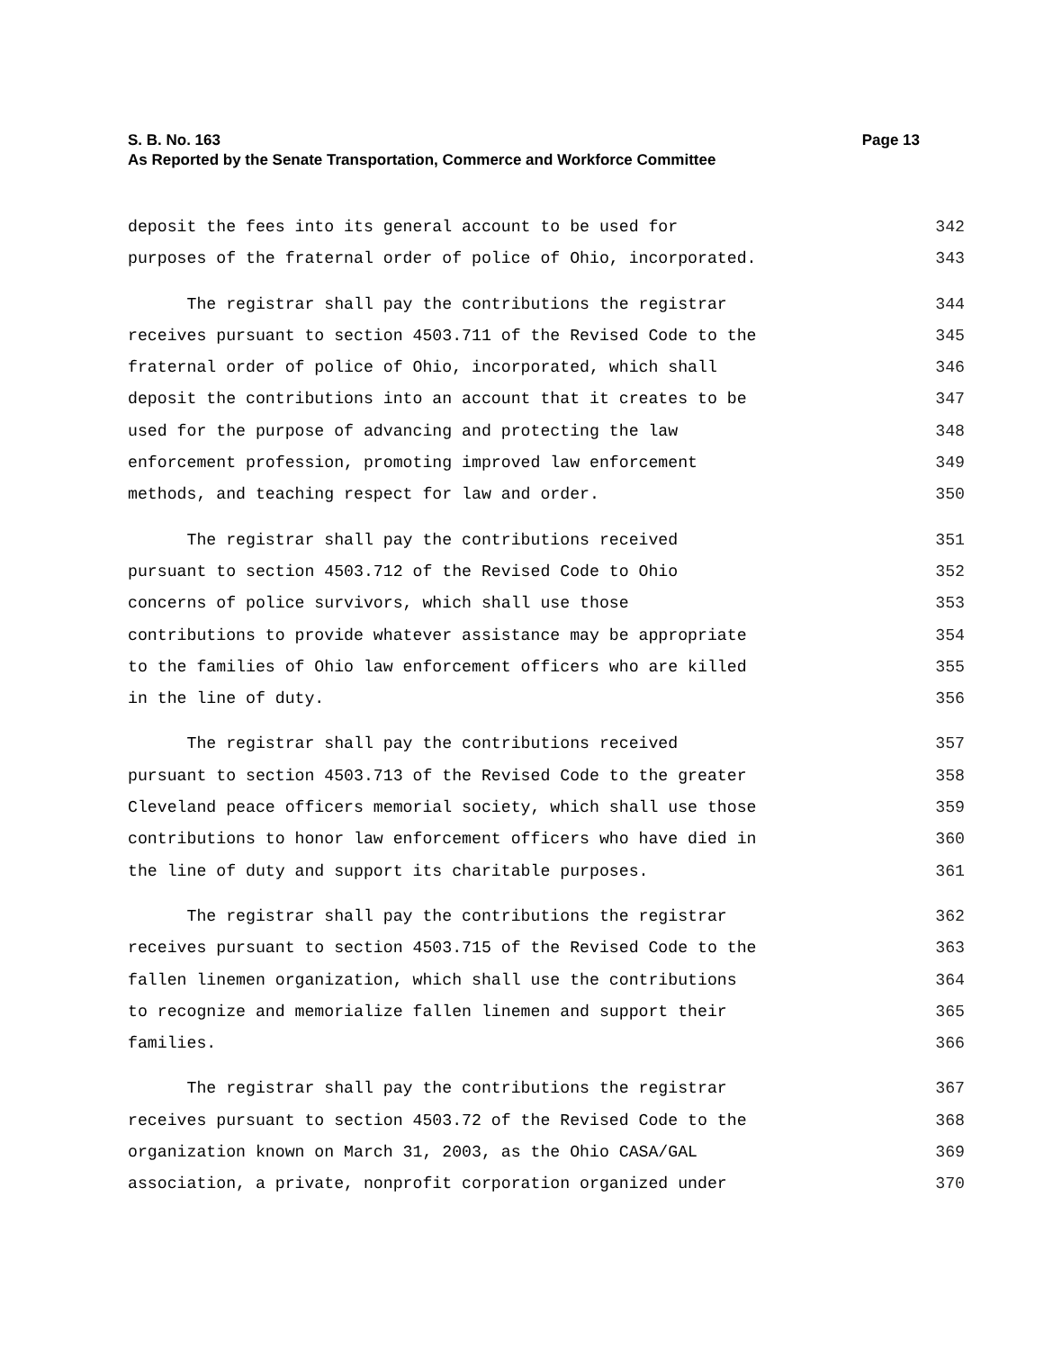Page 13 S. B. No. 163
As Reported by the Senate Transportation, Commerce and Workforce Committee
deposit the fees into its general account to be used for 342
purposes of the fraternal order of police of Ohio, incorporated. 343
The registrar shall pay the contributions the registrar 344
receives pursuant to section 4503.711 of the Revised Code to the 345
fraternal order of police of Ohio, incorporated, which shall 346
deposit the contributions into an account that it creates to be 347
used for the purpose of advancing and protecting the law 348
enforcement profession, promoting improved law enforcement 349
methods, and teaching respect for law and order. 350
The registrar shall pay the contributions received 351
pursuant to section 4503.712 of the Revised Code to Ohio 352
concerns of police survivors, which shall use those 353
contributions to provide whatever assistance may be appropriate 354
to the families of Ohio law enforcement officers who are killed 355
in the line of duty. 356
The registrar shall pay the contributions received 357
pursuant to section 4503.713 of the Revised Code to the greater 358
Cleveland peace officers memorial society, which shall use those 359
contributions to honor law enforcement officers who have died in 360
the line of duty and support its charitable purposes. 361
The registrar shall pay the contributions the registrar 362
receives pursuant to section 4503.715 of the Revised Code to the 363
fallen linemen organization, which shall use the contributions 364
to recognize and memorialize fallen linemen and support their 365
families. 366
The registrar shall pay the contributions the registrar 367
receives pursuant to section 4503.72 of the Revised Code to the 368
organization known on March 31, 2003, as the Ohio CASA/GAL 369
association, a private, nonprofit corporation organized under 370